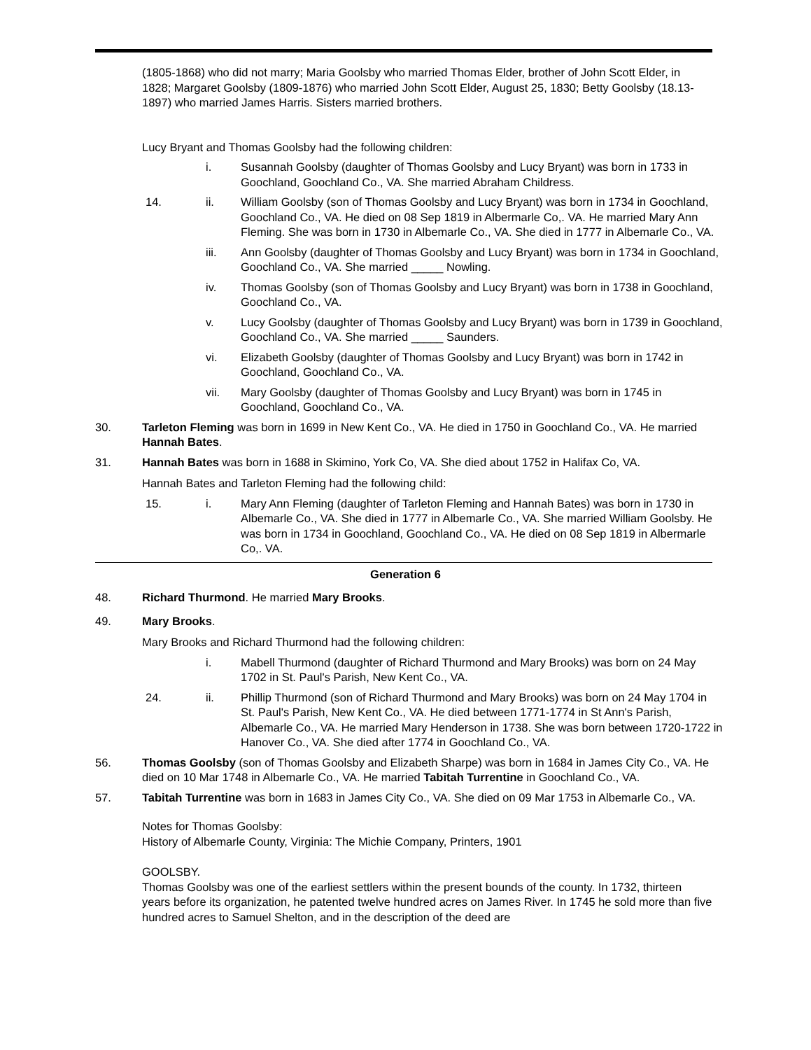(1805-1868) who did not marry; Maria Goolsby who married Thomas Elder, brother of John Scott Elder, in 1828; Margaret Goolsby (1809-1876) who married John Scott Elder, August 25, 1830; Betty Goolsby (18.13-1897) who married James Harris. Sisters married brothers.
Lucy Bryant and Thomas Goolsby had the following children:
i. Susannah Goolsby (daughter of Thomas Goolsby and Lucy Bryant) was born in 1733 in Goochland, Goochland Co., VA. She married Abraham Childress.
14. ii. William Goolsby (son of Thomas Goolsby and Lucy Bryant) was born in 1734 in Goochland, Goochland Co., VA. He died on 08 Sep 1819 in Albermarle Co,. VA. He married Mary Ann Fleming. She was born in 1730 in Albemarle Co., VA. She died in 1777 in Albemarle Co., VA.
iii. Ann Goolsby (daughter of Thomas Goolsby and Lucy Bryant) was born in 1734 in Goochland, Goochland Co., VA. She married _____ Nowling.
iv. Thomas Goolsby (son of Thomas Goolsby and Lucy Bryant) was born in 1738 in Goochland, Goochland Co., VA.
v. Lucy Goolsby (daughter of Thomas Goolsby and Lucy Bryant) was born in 1739 in Goochland, Goochland Co., VA. She married _____ Saunders.
vi. Elizabeth Goolsby (daughter of Thomas Goolsby and Lucy Bryant) was born in 1742 in Goochland, Goochland Co., VA.
vii. Mary Goolsby (daughter of Thomas Goolsby and Lucy Bryant) was born in 1745 in Goochland, Goochland Co., VA.
30. Tarleton Fleming was born in 1699 in New Kent Co., VA. He died in 1750 in Goochland Co., VA. He married Hannah Bates.
31. Hannah Bates was born in 1688 in Skimino, York Co, VA. She died about 1752 in Halifax Co, VA.
Hannah Bates and Tarleton Fleming had the following child:
15. i. Mary Ann Fleming (daughter of Tarleton Fleming and Hannah Bates) was born in 1730 in Albemarle Co., VA. She died in 1777 in Albemarle Co., VA. She married William Goolsby. He was born in 1734 in Goochland, Goochland Co., VA. He died on 08 Sep 1819 in Albermarle Co,. VA.
Generation 6
48. Richard Thurmond. He married Mary Brooks.
49. Mary Brooks.
Mary Brooks and Richard Thurmond had the following children:
i. Mabell Thurmond (daughter of Richard Thurmond and Mary Brooks) was born on 24 May 1702 in St. Paul's Parish, New Kent Co., VA.
24. ii. Phillip Thurmond (son of Richard Thurmond and Mary Brooks) was born on 24 May 1704 in St. Paul's Parish, New Kent Co., VA. He died between 1771-1774 in St Ann's Parish, Albemarle Co., VA. He married Mary Henderson in 1738. She was born between 1720-1722 in Hanover Co., VA. She died after 1774 in Goochland Co., VA.
56. Thomas Goolsby (son of Thomas Goolsby and Elizabeth Sharpe) was born in 1684 in James City Co., VA. He died on 10 Mar 1748 in Albemarle Co., VA. He married Tabitah Turrentine in Goochland Co., VA.
57. Tabitah Turrentine was born in 1683 in James City Co., VA. She died on 09 Mar 1753 in Albemarle Co., VA.
Notes for Thomas Goolsby:
History of Albemarle County, Virginia: The Michie Company, Printers, 1901
GOOLSBY.
Thomas Goolsby was one of the earliest settlers within the present bounds of the county. In 1732, thirteen years before its organization, he patented twelve hundred acres on James River. In 1745 he sold more than five hundred acres to Samuel Shelton, and in the description of the deed are